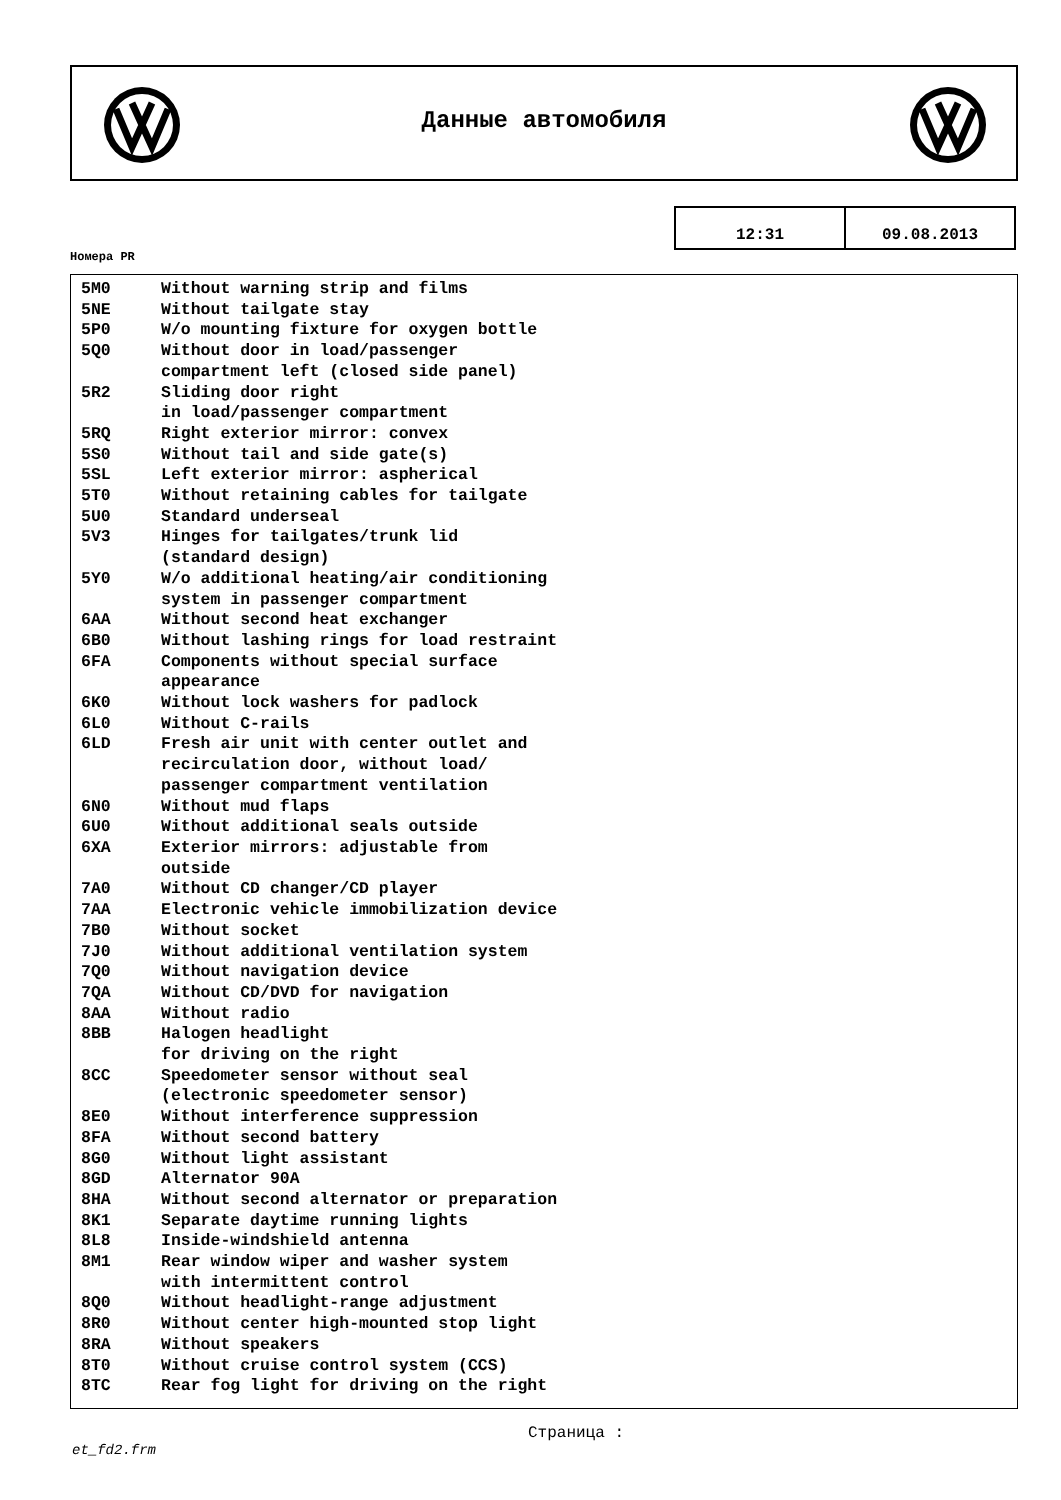Данные автомобиля
| 12:31 | 09.08.2013 |
Номера PR
| 5M0 | Without warning strip and films |
| 5NE | Without tailgate stay |
| 5P0 | W/o mounting fixture for oxygen bottle |
| 5Q0 | Without door in load/passenger compartment left (closed side panel) |
| 5R2 | Sliding door right in load/passenger compartment |
| 5RQ | Right exterior mirror: convex |
| 5S0 | Without tail and side gate(s) |
| 5SL | Left exterior mirror: aspherical |
| 5T0 | Without retaining cables for tailgate |
| 5U0 | Standard underseal |
| 5V3 | Hinges for tailgates/trunk lid (standard design) |
| 5Y0 | W/o additional heating/air conditioning system in passenger compartment |
| 6AA | Without second heat exchanger |
| 6B0 | Without lashing rings for load restraint |
| 6FA | Components without special surface appearance |
| 6K0 | Without lock washers for padlock |
| 6L0 | Without C-rails |
| 6LD | Fresh air unit with center outlet and recirculation door, without load/ passenger compartment ventilation |
| 6N0 | Without mud flaps |
| 6U0 | Without additional seals outside |
| 6XA | Exterior mirrors: adjustable from outside |
| 7A0 | Without CD changer/CD player |
| 7AA | Electronic vehicle immobilization device |
| 7B0 | Without socket |
| 7J0 | Without additional ventilation system |
| 7Q0 | Without navigation device |
| 7QA | Without CD/DVD for navigation |
| 8AA | Without radio |
| 8BB | Halogen headlight for driving on the right |
| 8CC | Speedometer sensor without seal (electronic speedometer sensor) |
| 8E0 | Without interference suppression |
| 8FA | Without second battery |
| 8G0 | Without light assistant |
| 8GD | Alternator 90A |
| 8HA | Without second alternator or preparation |
| 8K1 | Separate daytime running lights |
| 8L8 | Inside-windshield antenna |
| 8M1 | Rear window wiper and washer system with intermittent control |
| 8Q0 | Without headlight-range adjustment |
| 8R0 | Without center high-mounted stop light |
| 8RA | Without speakers |
| 8T0 | Without cruise control system (CCS) |
| 8TC | Rear fog light for driving on the right |
Страница :
et_fd2.frm